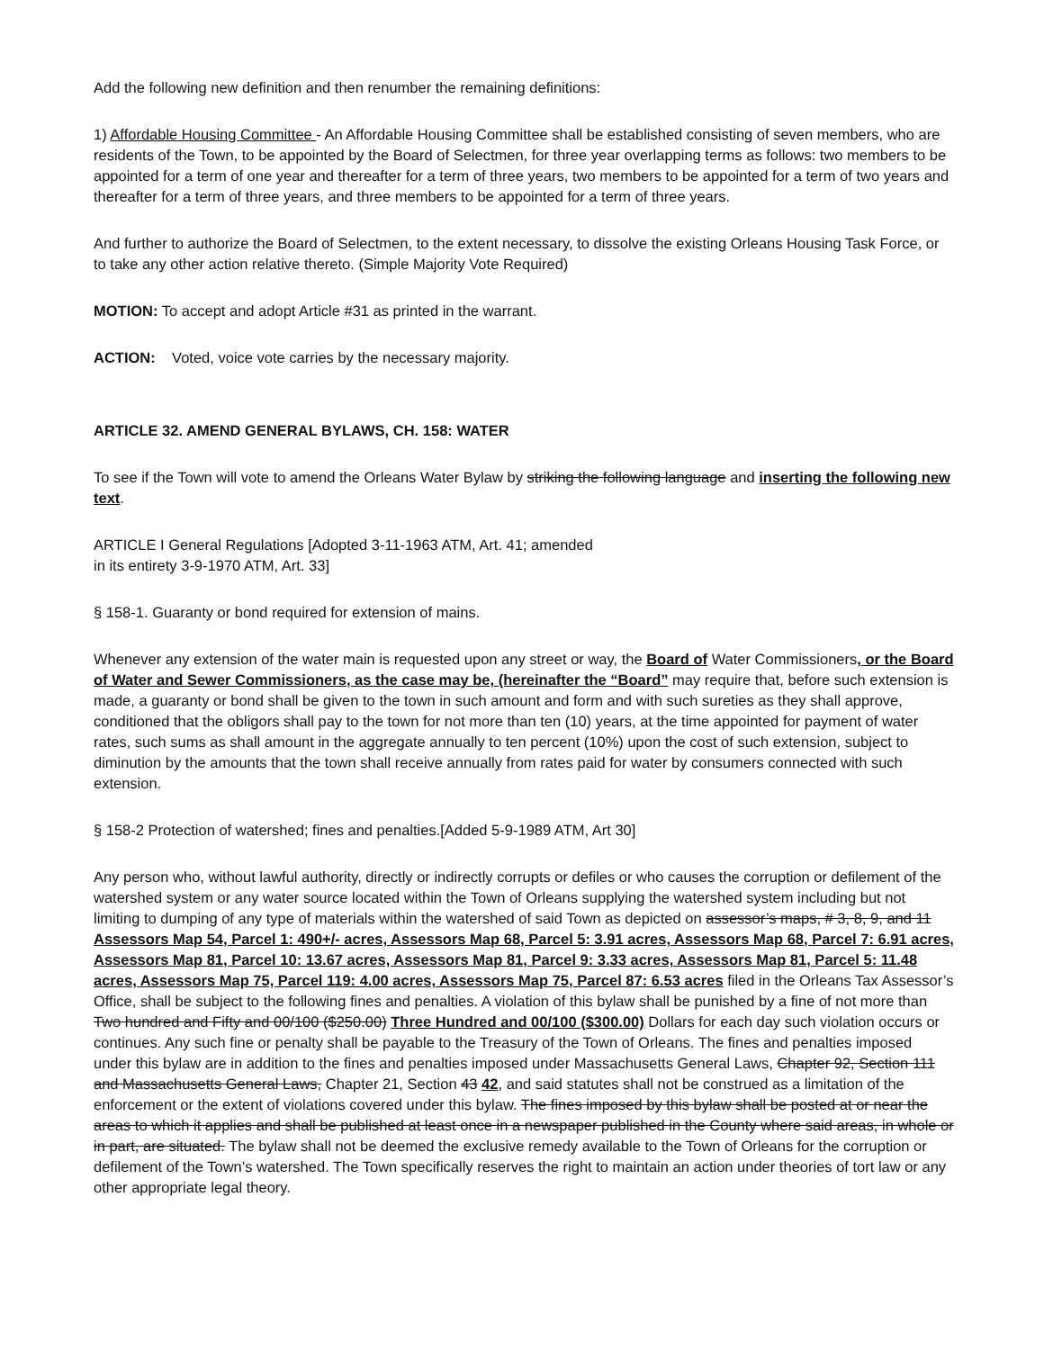Add the following new definition and then renumber the remaining definitions:
1) Affordable Housing Committee - An Affordable Housing Committee shall be established consisting of seven members, who are residents of the Town, to be appointed by the Board of Selectmen, for three year overlapping terms as follows: two members to be appointed for a term of one year and thereafter for a term of three years, two members to be appointed for a term of two years and thereafter for a term of three years, and three members to be appointed for a term of three years.
And further to authorize the Board of Selectmen, to the extent necessary, to dissolve the existing Orleans Housing Task Force, or to take any other action relative thereto. (Simple Majority Vote Required)
MOTION: To accept and adopt Article #31 as printed in the warrant.
ACTION: Voted, voice vote carries by the necessary majority.
ARTICLE 32. AMEND GENERAL BYLAWS, CH. 158: WATER
To see if the Town will vote to amend the Orleans Water Bylaw by striking the following language and inserting the following new text.
ARTICLE I General Regulations [Adopted 3-11-1963 ATM, Art. 41; amended
in its entirety 3-9-1970 ATM, Art. 33]
§ 158-1. Guaranty or bond required for extension of mains.
Whenever any extension of the water main is requested upon any street or way, the Board of Water Commissioners, or the Board of Water and Sewer Commissioners, as the case may be, (hereinafter the “Board” may require that, before such extension is made, a guaranty or bond shall be given to the town in such amount and form and with such sureties as they shall approve, conditioned that the obligors shall pay to the town for not more than ten (10) years, at the time appointed for payment of water rates, such sums as shall amount in the aggregate annually to ten percent (10%) upon the cost of such extension, subject to diminution by the amounts that the town shall receive annually from rates paid for water by consumers connected with such extension.
§ 158-2 Protection of watershed; fines and penalties.[Added 5-9-1989 ATM, Art 30]
Any person who, without lawful authority, directly or indirectly corrupts or defiles or who causes the corruption or defilement of the watershed system or any water source located within the Town of Orleans supplying the watershed system including but not limiting to dumping of any type of materials within the watershed of said Town as depicted on assessor’s maps, # 3, 8, 9, and 11 Assessors Map 54, Parcel 1: 490+/- acres, Assessors Map 68, Parcel 5: 3.91 acres, Assessors Map 68, Parcel 7: 6.91 acres, Assessors Map 81, Parcel 10: 13.67 acres, Assessors Map 81, Parcel 9: 3.33 acres, Assessors Map 81, Parcel 5: 11.48 acres, Assessors Map 75, Parcel 119: 4.00 acres, Assessors Map 75, Parcel 87: 6.53 acres filed in the Orleans Tax Assessor’s Office, shall be subject to the following fines and penalties. A violation of this bylaw shall be punished by a fine of not more than Two hundred and Fifty and 00/100 ($250.00) Three Hundred and 00/100 ($300.00) Dollars for each day such violation occurs or continues. Any such fine or penalty shall be payable to the Treasury of the Town of Orleans. The fines and penalties imposed under this bylaw are in addition to the fines and penalties imposed under Massachusetts General Laws, Chapter 92, Section 111 and Massachusetts General Laws, Chapter 21, Section 43 42, and said statutes shall not be construed as a limitation of the enforcement or the extent of violations covered under this bylaw. The fines imposed by this bylaw shall be posted at or near the areas to which it applies and shall be published at least once in a newspaper published in the County where said areas, in whole or in part, are situated. The bylaw shall not be deemed the exclusive remedy available to the Town of Orleans for the corruption or defilement of the Town’s watershed. The Town specifically reserves the right to maintain an action under theories of tort law or any other appropriate legal theory.